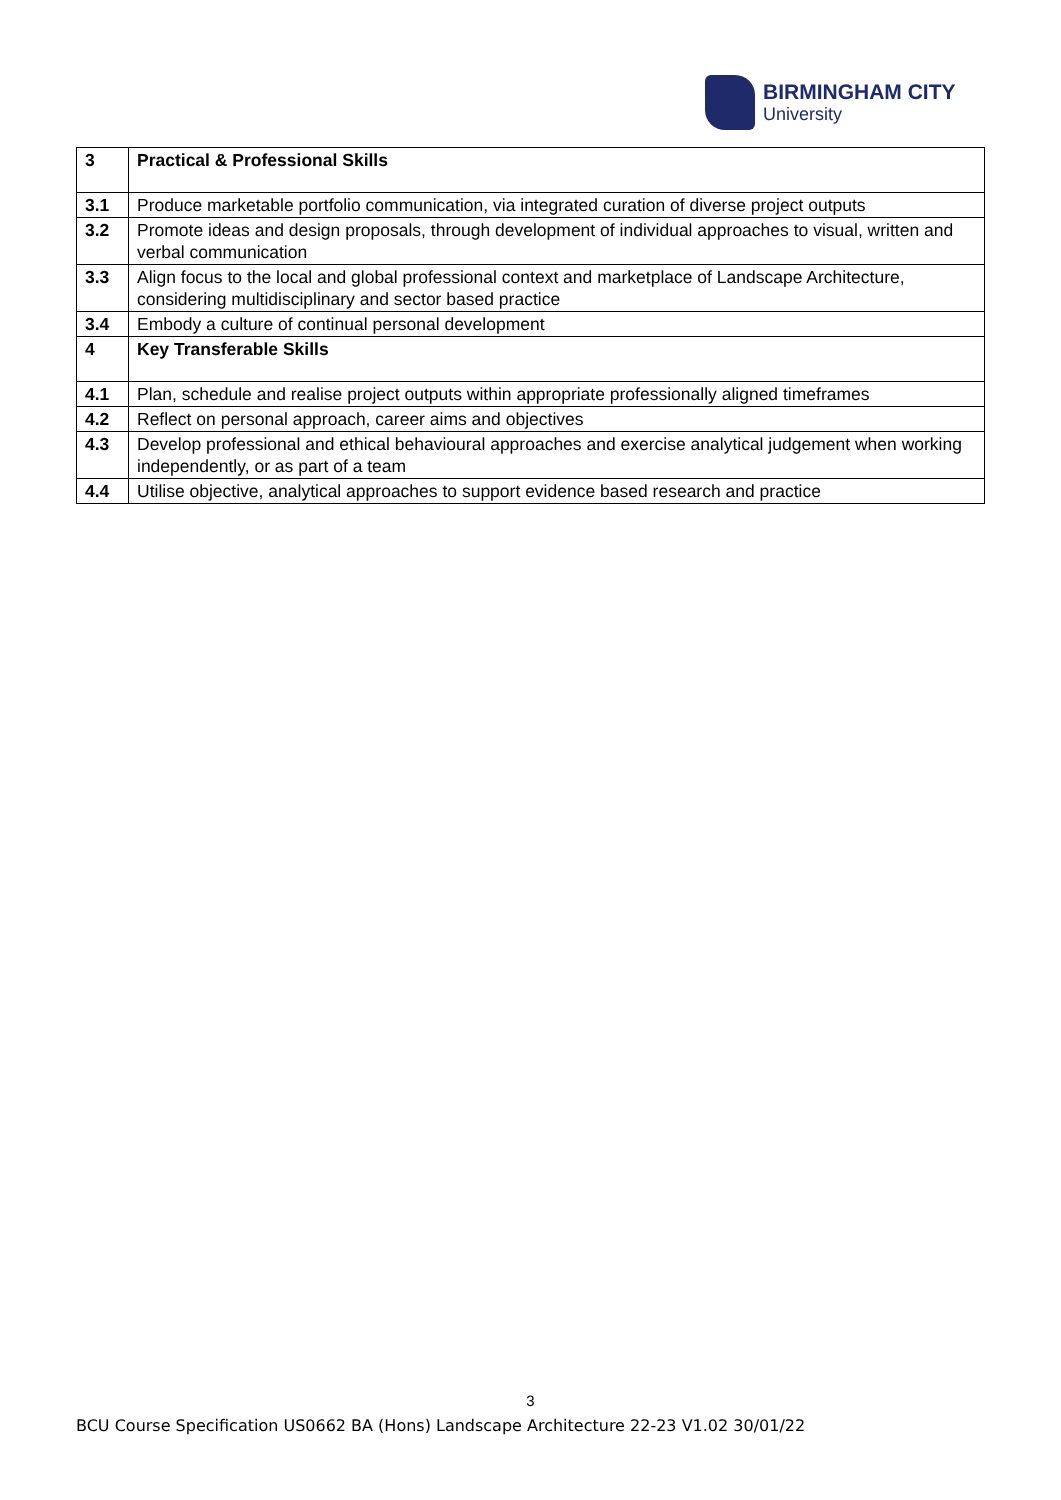BIRMINGHAM CITY
University
| 3 | Practical & Professional Skills |
| 3.1 | Produce marketable portfolio communication, via integrated curation of diverse project outputs |
| 3.2 | Promote ideas and design proposals, through development of individual approaches to visual, written and verbal communication |
| 3.3 | Align focus to the local and global professional context and marketplace of Landscape Architecture, considering multidisciplinary and sector based practice |
| 3.4 | Embody a culture of continual personal development |
| 4 | Key Transferable Skills |
| 4.1 | Plan, schedule and realise project outputs within appropriate professionally aligned timeframes |
| 4.2 | Reflect on personal approach, career aims and objectives |
| 4.3 | Develop professional and ethical behavioural approaches and exercise analytical judgement when working independently, or as part of a team |
| 4.4 | Utilise objective, analytical approaches to support evidence based research and practice |
3
BCU Course Specification US0662 BA (Hons) Landscape Architecture 22-23 V1.02 30/01/22